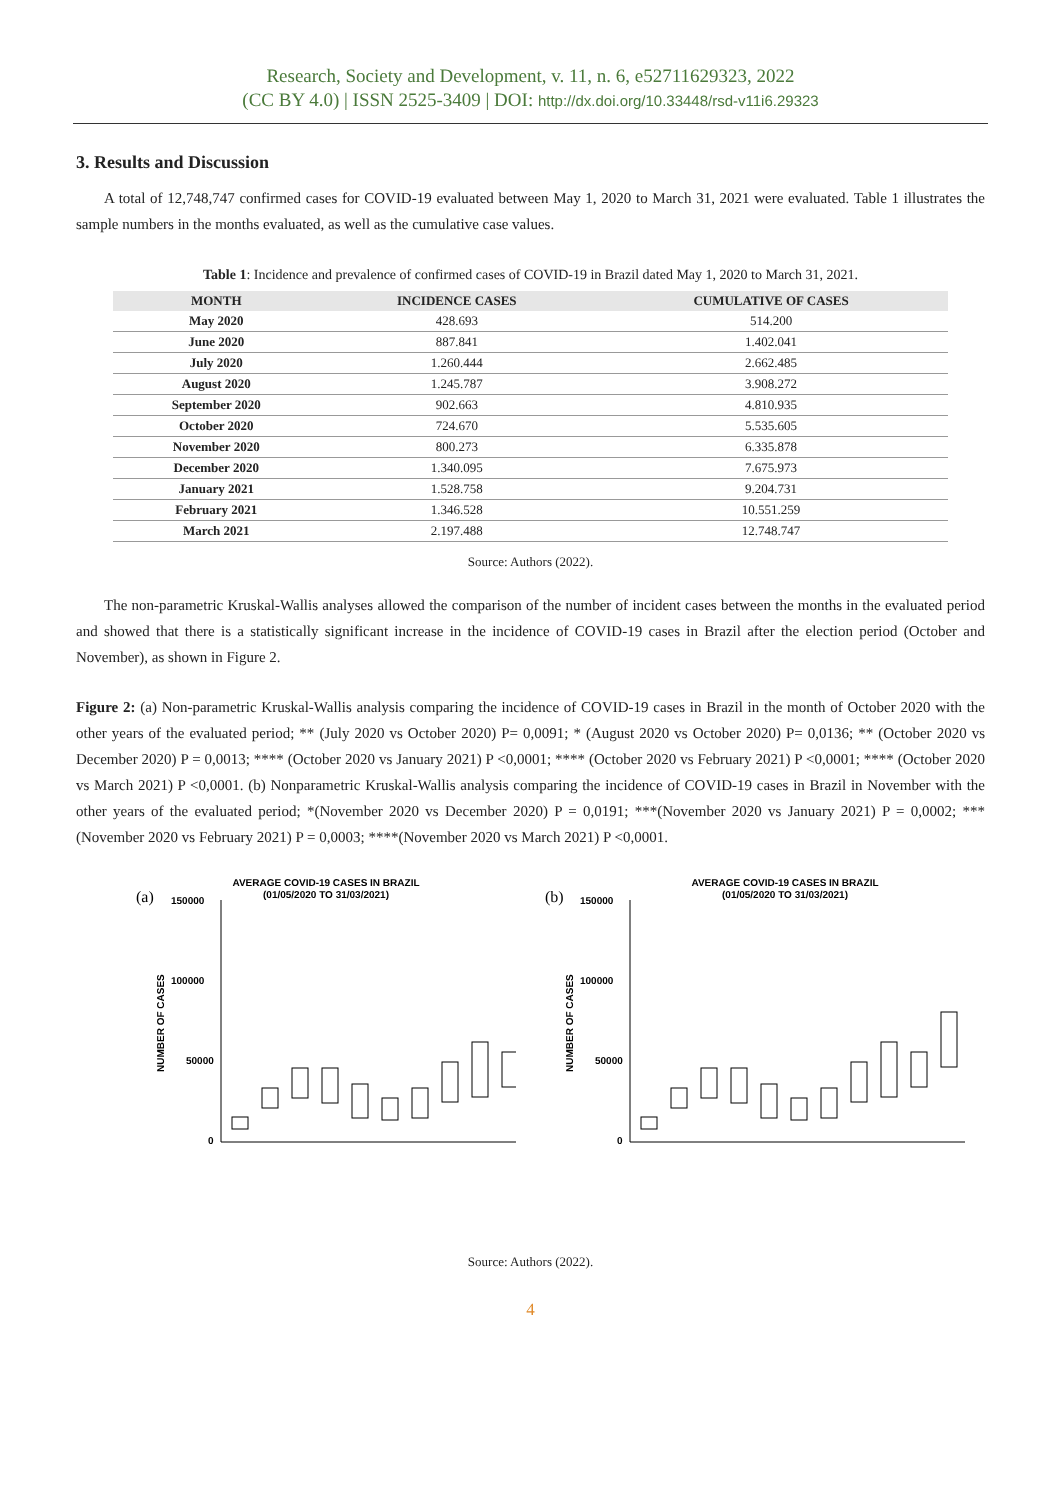Research, Society and Development, v. 11, n. 6, e52711629323, 2022
(CC BY 4.0) | ISSN 2525-3409 | DOI: http://dx.doi.org/10.33448/rsd-v11i6.29323
3. Results and Discussion
A total of 12,748,747 confirmed cases for COVID-19 evaluated between May 1, 2020 to March 31, 2021 were evaluated. Table 1 illustrates the sample numbers in the months evaluated, as well as the cumulative case values.
Table 1: Incidence and prevalence of confirmed cases of COVID-19 in Brazil dated May 1, 2020 to March 31, 2021.
| MONTH | INCIDENCE CASES | CUMULATIVE OF CASES |
| --- | --- | --- |
| May 2020 | 428.693 | 514.200 |
| June 2020 | 887.841 | 1.402.041 |
| July 2020 | 1.260.444 | 2.662.485 |
| August 2020 | 1.245.787 | 3.908.272 |
| September 2020 | 902.663 | 4.810.935 |
| October 2020 | 724.670 | 5.535.605 |
| November 2020 | 800.273 | 6.335.878 |
| December 2020 | 1.340.095 | 7.675.973 |
| January 2021 | 1.528.758 | 9.204.731 |
| February 2021 | 1.346.528 | 10.551.259 |
| March 2021 | 2.197.488 | 12.748.747 |
Source: Authors (2022).
The non-parametric Kruskal-Wallis analyses allowed the comparison of the number of incident cases between the months in the evaluated period and showed that there is a statistically significant increase in the incidence of COVID-19 cases in Brazil after the election period (October and November), as shown in Figure 2.
Figure 2: (a) Non-parametric Kruskal-Wallis analysis comparing the incidence of COVID-19 cases in Brazil in the month of October 2020 with the other years of the evaluated period; ** (July 2020 vs October 2020) P= 0,0091; * (August 2020 vs October 2020) P= 0,0136; ** (October 2020 vs December 2020) P = 0,0013; **** (October 2020 vs January 2021) P <0,0001; **** (October 2020 vs February 2021) P <0,0001; **** (October 2020 vs March 2021) P <0,0001. (b) Nonparametric Kruskal-Wallis analysis comparing the incidence of COVID-19 cases in Brazil in November with the other years of the evaluated period; *(November 2020 vs December 2020) P = 0,0191; ***(November 2020 vs January 2021) P = 0,0002; ***(November 2020 vs February 2021) P = 0,0003; ****(November 2020 vs March 2021) P <0,0001.
AVERAGE COVID-19 CASES IN BRAZIL
(01/05/2020 TO 31/03/2021)
(a)
150000
100000
50000
0
NUMBER OF CASES
AVERAGE COVID-19 CASES IN BRAZIL
(01/05/2020 TO 31/03/2021)
(b)
150000
100000
50000
0
NUMBER OF CASES
Source: Authors (2022).
4